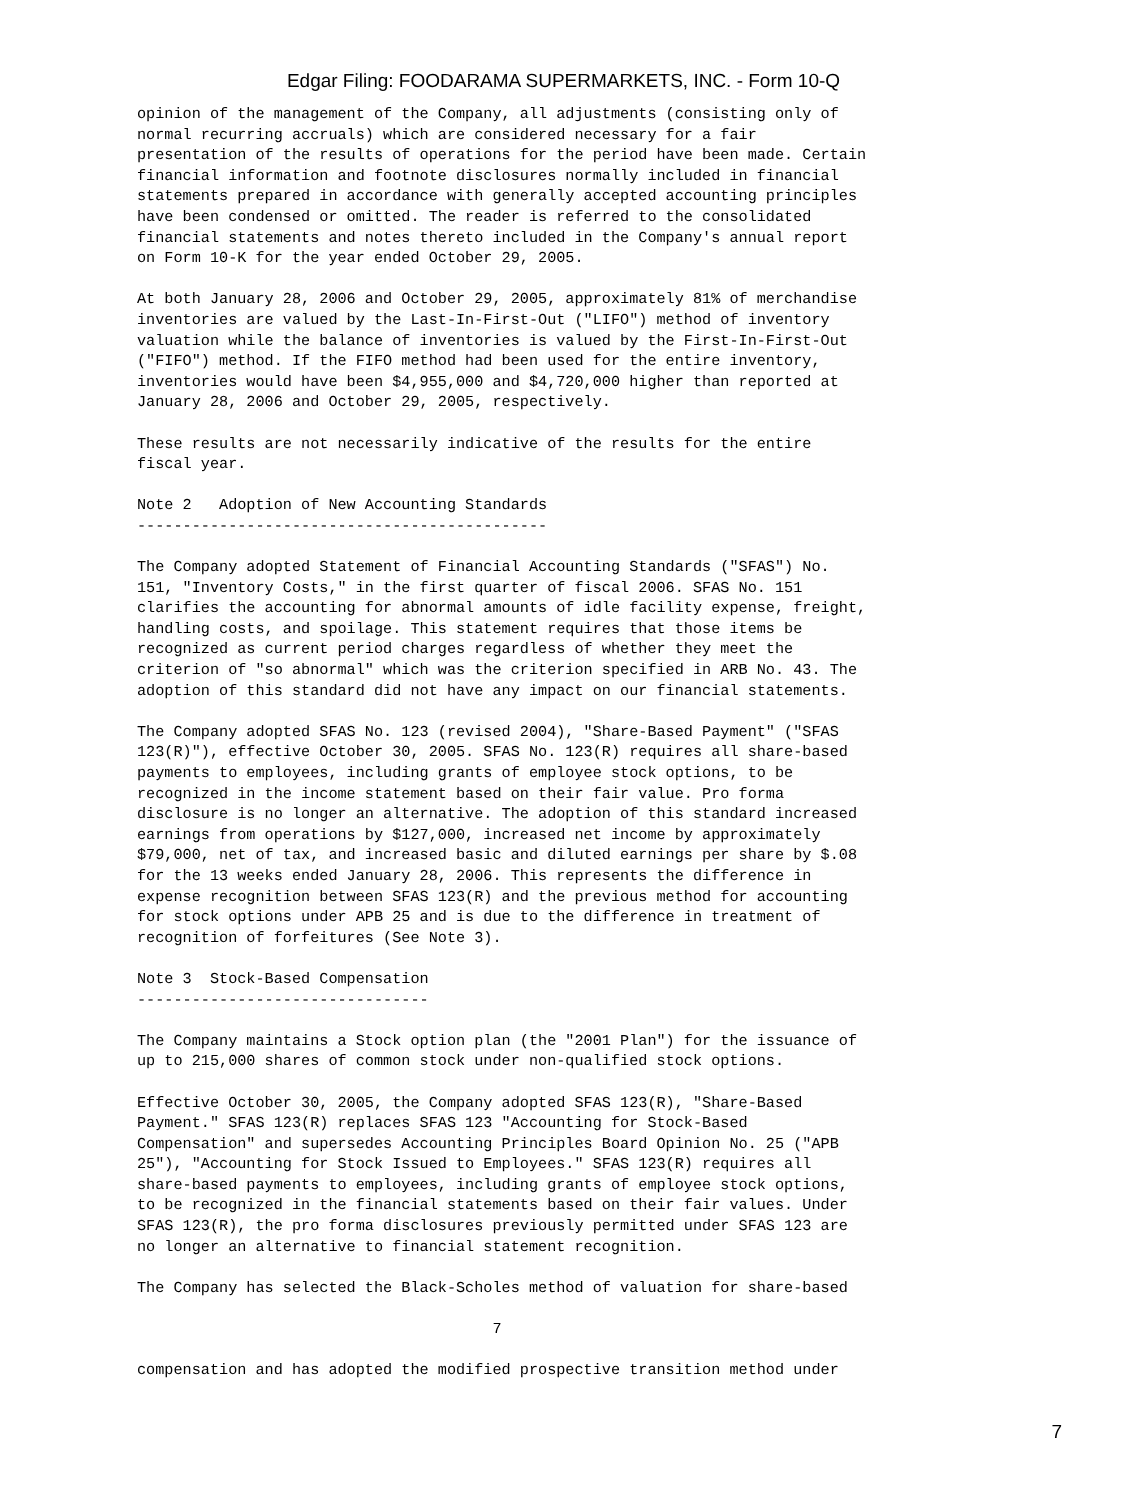Edgar Filing: FOODARAMA SUPERMARKETS, INC. - Form 10-Q
opinion of the management of the Company, all adjustments (consisting only of
normal recurring accruals) which are considered necessary for a fair
presentation of the results of operations for the period have been made. Certain
financial information and footnote disclosures normally included in financial
statements prepared in accordance with generally accepted accounting principles
have been condensed or omitted. The reader is referred to the consolidated
financial statements and notes thereto included in the Company's annual report
on Form 10-K for the year ended October 29, 2005.

At both January 28, 2006 and October 29, 2005, approximately 81% of merchandise
inventories are valued by the Last-In-First-Out ("LIFO") method of inventory
valuation while the balance of inventories is valued by the First-In-First-Out
("FIFO") method. If the FIFO method had been used for the entire inventory,
inventories would have been $4,955,000 and $4,720,000 higher than reported at
January 28, 2006 and October 29, 2005, respectively.

These results are not necessarily indicative of the results for the entire
fiscal year.

Note 2   Adoption of New Accounting Standards
---------------------------------------------

The Company adopted Statement of Financial Accounting Standards ("SFAS") No.
151, "Inventory Costs," in the first quarter of fiscal 2006. SFAS No. 151
clarifies the accounting for abnormal amounts of idle facility expense, freight,
handling costs, and spoilage. This statement requires that those items be
recognized as current period charges regardless of whether they meet the
criterion of "so abnormal" which was the criterion specified in ARB No. 43. The
adoption of this standard did not have any impact on our financial statements.

The Company adopted SFAS No. 123 (revised 2004), "Share-Based Payment" ("SFAS
123(R)"), effective October 30, 2005. SFAS No. 123(R) requires all share-based
payments to employees, including grants of employee stock options, to be
recognized in the income statement based on their fair value. Pro forma
disclosure is no longer an alternative. The adoption of this standard increased
earnings from operations by $127,000, increased net income by approximately
$79,000, net of tax, and increased basic and diluted earnings per share by $.08
for the 13 weeks ended January 28, 2006. This represents the difference in
expense recognition between SFAS 123(R) and the previous method for accounting
for stock options under APB 25 and is due to the difference in treatment of
recognition of forfeitures (See Note 3).

Note 3  Stock-Based Compensation
--------------------------------

The Company maintains a Stock option plan (the "2001 Plan") for the issuance of
up to 215,000 shares of common stock under non-qualified stock options.

Effective October 30, 2005, the Company adopted SFAS 123(R), "Share-Based
Payment." SFAS 123(R) replaces SFAS 123 "Accounting for Stock-Based
Compensation" and supersedes Accounting Principles Board Opinion No. 25 ("APB
25"), "Accounting for Stock Issued to Employees." SFAS 123(R) requires all
share-based payments to employees, including grants of employee stock options,
to be recognized in the financial statements based on their fair values. Under
SFAS 123(R), the pro forma disclosures previously permitted under SFAS 123 are
no longer an alternative to financial statement recognition.

The Company has selected the Black-Scholes method of valuation for share-based

                                       7

compensation and has adopted the modified prospective transition method under
7